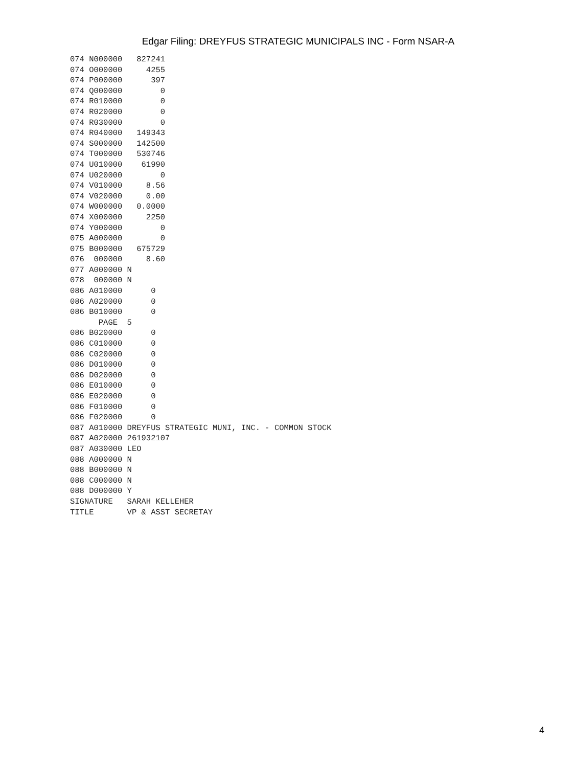Edgar Filing: DREYFUS STRATEGIC MUNICIPALS INC - Form NSAR-A
074 N000000   827241
074 O000000     4255
074 P000000      397
074 Q000000        0
074 R010000        0
074 R020000        0
074 R030000        0
074 R040000   149343
074 S000000   142500
074 T000000   530746
074 U010000    61990
074 U020000        0
074 V010000     8.56
074 V020000     0.00
074 W000000   0.0000
074 X000000     2250
074 Y000000        0
075 A000000        0
075 B000000   675729
076  000000     8.60
077 A000000 N
078  000000 N
086 A010000      0
086 A020000      0
086 B010000      0
      PAGE  5
086 B020000      0
086 C010000      0
086 C020000      0
086 D010000      0
086 D020000      0
086 E010000      0
086 E020000      0
086 F010000      0
086 F020000      0
087 A010000 DREYFUS STRATEGIC MUNI, INC. - COMMON STOCK
087 A020000 261932107
087 A030000 LEO
088 A000000 N
088 B000000 N
088 C000000 N
088 D000000 Y
SIGNATURE   SARAH KELLEHER
TITLE       VP & ASST SECRETAY
4